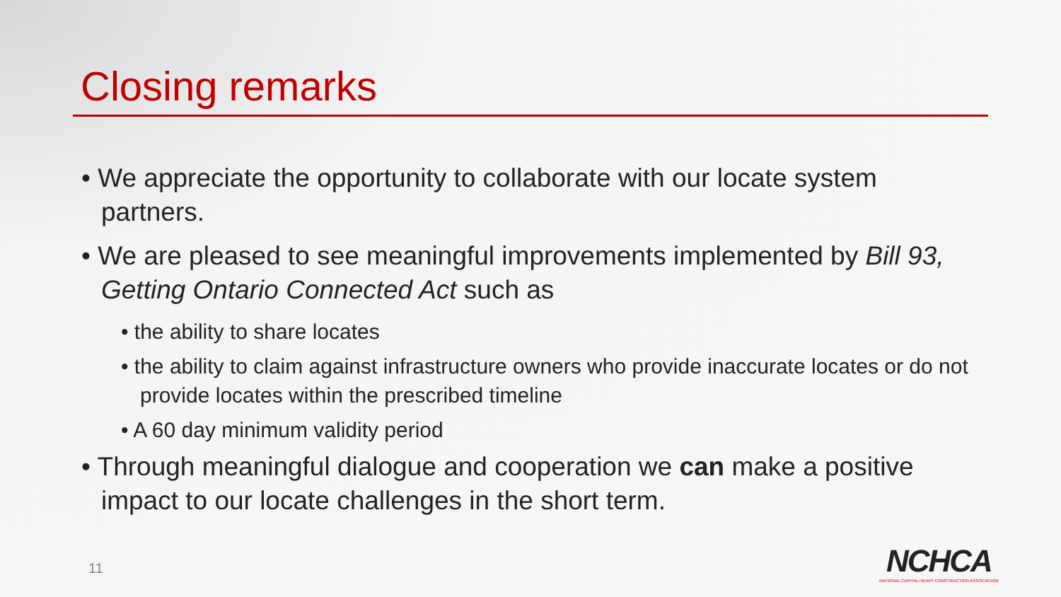Closing remarks
• We appreciate the opportunity to collaborate with our locate system partners.
• We are pleased to see meaningful improvements implemented by Bill 93, Getting Ontario Connected Act such as
• the ability to share locates
• the ability to claim against infrastructure owners who provide inaccurate locates or do not provide locates within the prescribed timeline
• A 60 day minimum validity period
• Through meaningful dialogue and cooperation we can make a positive impact to our locate challenges in the short term.
11
NCHCA
NATIONAL CAPITAL HEAVY CONSTRUCTION ASSOCIATION